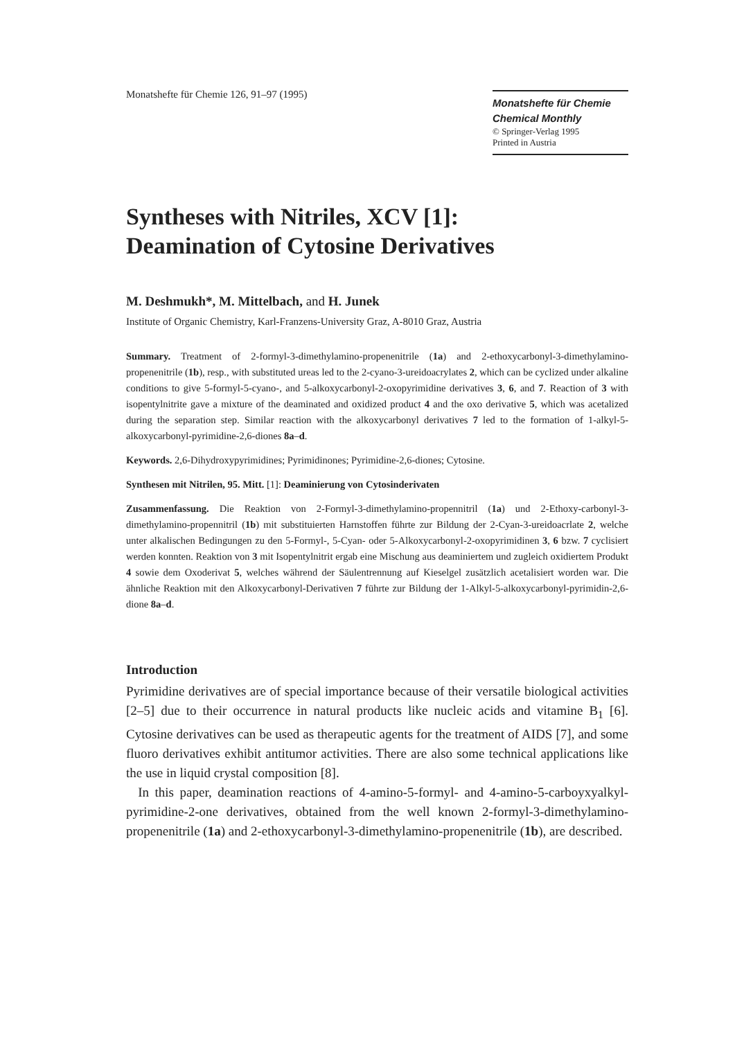Monatshefte für Chemie 126, 91–97 (1995)
Monatshefte für Chemie
Chemical Monthly
© Springer-Verlag 1995
Printed in Austria
Syntheses with Nitriles, XCV [1]:
Deamination of Cytosine Derivatives
M. Deshmukh*, M. Mittelbach, and H. Junek
Institute of Organic Chemistry, Karl-Franzens-University Graz, A-8010 Graz, Austria
Summary. Treatment of 2-formyl-3-dimethylamino-propenenitrile (1a) and 2-ethoxycarbonyl-3-dimethylamino-propenenitrile (1b), resp., with substituted ureas led to the 2-cyano-3-ureidoacrylates 2, which can be cyclized under alkaline conditions to give 5-formyl-5-cyano-, and 5-alkoxycarbonyl-2-oxopyrimidine derivatives 3, 6, and 7. Reaction of 3 with isopentylnitrite gave a mixture of the deaminated and oxidized product 4 and the oxo derivative 5, which was acetalized during the separation step. Similar reaction with the alkoxycarbonyl derivatives 7 led to the formation of 1-alkyl-5-alkoxycarbonyl-pyrimidine-2,6-diones 8a–d.
Keywords. 2,6-Dihydroxypyrimidines; Pyrimidinones; Pyrimidine-2,6-diones; Cytosine.
Synthesen mit Nitrilen, 95. Mitt. [1]: Deaminierung von Cytosinderivaten
Zusammenfassung. Die Reaktion von 2-Formyl-3-dimethylamino-propennitril (1a) und 2-Ethoxy-carbonyl-3-dimethylamino-propennitril (1b) mit substituierten Harnstoffen führte zur Bildung der 2-Cyan-3-ureidoacrlate 2, welche unter alkalischen Bedingungen zu den 5-Formyl-, 5-Cyan- oder 5-Alkoxycarbonyl-2-oxopyrimidinen 3, 6 bzw. 7 cyclisiert werden konnten. Reaktion von 3 mit Isopentylnitrit ergab eine Mischung aus deaminiertem und zugleich oxidiertem Produkt 4 sowie dem Oxoderivat 5, welches während der Säulentrennung auf Kieselgel zusätzlich acetalisiert worden war. Die ähnliche Reaktion mit den Alkoxycarbonyl-Derivativen 7 führte zur Bildung der 1-Alkyl-5-alkoxycarbonyl-pyrimidin-2,6-dione 8a–d.
Introduction
Pyrimidine derivatives are of special importance because of their versatile biological activities [2–5] due to their occurrence in natural products like nucleic acids and vitamine B<sub>1</sub> [6]. Cytosine derivatives can be used as therapeutic agents for the treatment of AIDS [7], and some fluoro derivatives exhibit antitumor activities. There are also some technical applications like the use in liquid crystal composition [8].
In this paper, deamination reactions of 4-amino-5-formyl- and 4-amino-5-carboyxyalkyl-pyrimidine-2-one derivatives, obtained from the well known 2-formyl-3-dimethylamino-propenenitrile (1a) and 2-ethoxycarbonyl-3-dimethylamino-propenenitrile (1b), are described.